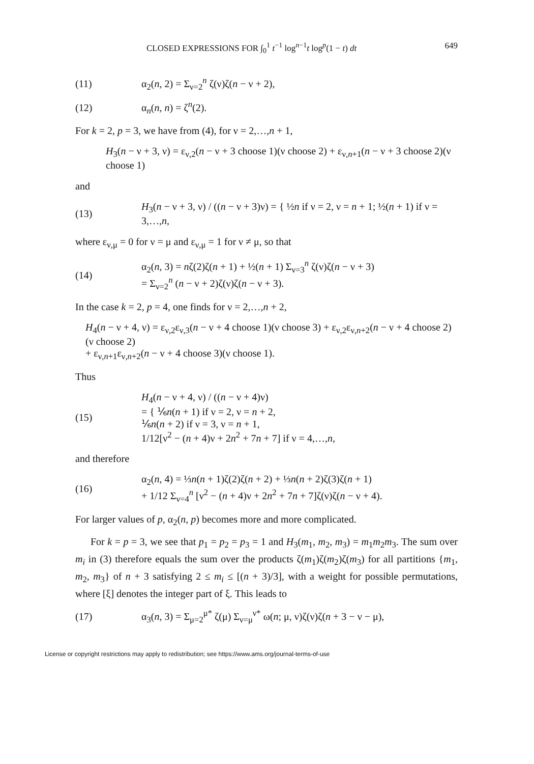CLOSED EXPRESSIONS FOR ∫<sub>0</sub><sup>1</sup> t<sup>−1</sup> log<sup>n−1</sup>t log<sup>p</sup>(1 − t) dt 649
(11) α<sub>2</sub>(n, 2) = Σ<sub>ν=2</sub><sup>n</sup> ζ(ν)ζ(n − ν + 2),
(12) α<sub>n</sub>(n, n) = ζ<sup>n</sup>(2).
For k = 2, p = 3, we have from (4), for ν = 2,…,n + 1,
H<sub>3</sub>(n − ν + 3, ν) = ε<sub>ν,2</sub>(n − ν + 3 choose 1)(ν choose 2) + ε<sub>ν,n+1</sub>(n − ν + 3 choose 2)(ν choose 1)
and
(13) H<sub>3</sub>(n − ν + 3, ν) / ((n − ν + 3)ν) = { ½n if ν = 2, ν = n + 1; ½(n + 1) if ν = 3,…,n,
where ε<sub>ν,μ</sub> = 0 for ν = μ and ε<sub>ν,μ</sub> = 1 for ν ≠ μ, so that
(14) α<sub>2</sub>(n, 3) = nζ(2)ζ(n + 1) + ½(n + 1) Σ<sub>ν=3</sub><sup>n</sup> ζ(ν)ζ(n − ν + 3)
= Σ<sub>ν=2</sub><sup>n</sup> (n − ν + 2)ζ(ν)ζ(n − ν + 3).
In the case k = 2, p = 4, one finds for ν = 2,…,n + 2,
H<sub>4</sub>(n − ν + 4, ν) = ε<sub>ν,2</sub>ε<sub>ν,3</sub>(n − ν + 4 choose 1)(ν choose 3) + ε<sub>ν,2</sub>ε<sub>ν,n+2</sub>(n − ν + 4 choose 2)(ν choose 2)
+ ε<sub>ν,n+1</sub>ε<sub>ν,n+2</sub>(n − ν + 4 choose 3)(ν choose 1).
Thus
(15) H<sub>4</sub>(n − ν + 4, ν) / ((n − ν + 4)ν)
= { ⅙n(n + 1) if ν = 2, ν = n + 2,
⅙n(n + 2) if ν = 3, ν = n + 1,
1/12[ν<sup>2</sup> − (n + 4)ν + 2n<sup>2</sup> + 7n + 7] if ν = 4,…,n,
and therefore
(16) α<sub>2</sub>(n, 4) = ⅓n(n + 1)ζ(2)ζ(n + 2) + ⅓n(n + 2)ζ(3)ζ(n + 1)
+ 1/12 Σ<sub>ν=4</sub><sup>n</sup> [ν<sup>2</sup> − (n + 4)ν + 2n<sup>2</sup> + 7n + 7]ζ(ν)ζ(n − ν + 4).
For larger values of p, α<sub>2</sub>(n, p) becomes more and more complicated.
For k = p = 3, we see that p<sub>1</sub> = p<sub>2</sub> = p<sub>3</sub> = 1 and H<sub>3</sub>(m<sub>1</sub>, m<sub>2</sub>, m<sub>3</sub>) = m<sub>1</sub>m<sub>2</sub>m<sub>3</sub>. The sum over m<sub>i</sub> in (3) therefore equals the sum over the products ζ(m<sub>1</sub>)ζ(m<sub>2</sub>)ζ(m<sub>3</sub>) for all partitions {m<sub>1</sub>, m<sub>2</sub>, m<sub>3</sub>} of n + 3 satisfying 2 ≤ m<sub>i</sub> ≤ [(n + 3)/3], with a weight for possible permutations, where [ξ] denotes the integer part of ξ. This leads to
(17) α<sub>3</sub>(n, 3) = Σ<sub>μ=2</sub><sup>μ*</sup> ζ(μ) Σ<sub>ν=μ</sub><sup>ν*</sup> ω(n; μ, ν)ζ(ν)ζ(n + 3 − ν − μ),
License or copyright restrictions may apply to redistribution; see https://www.ams.org/journal-terms-of-use